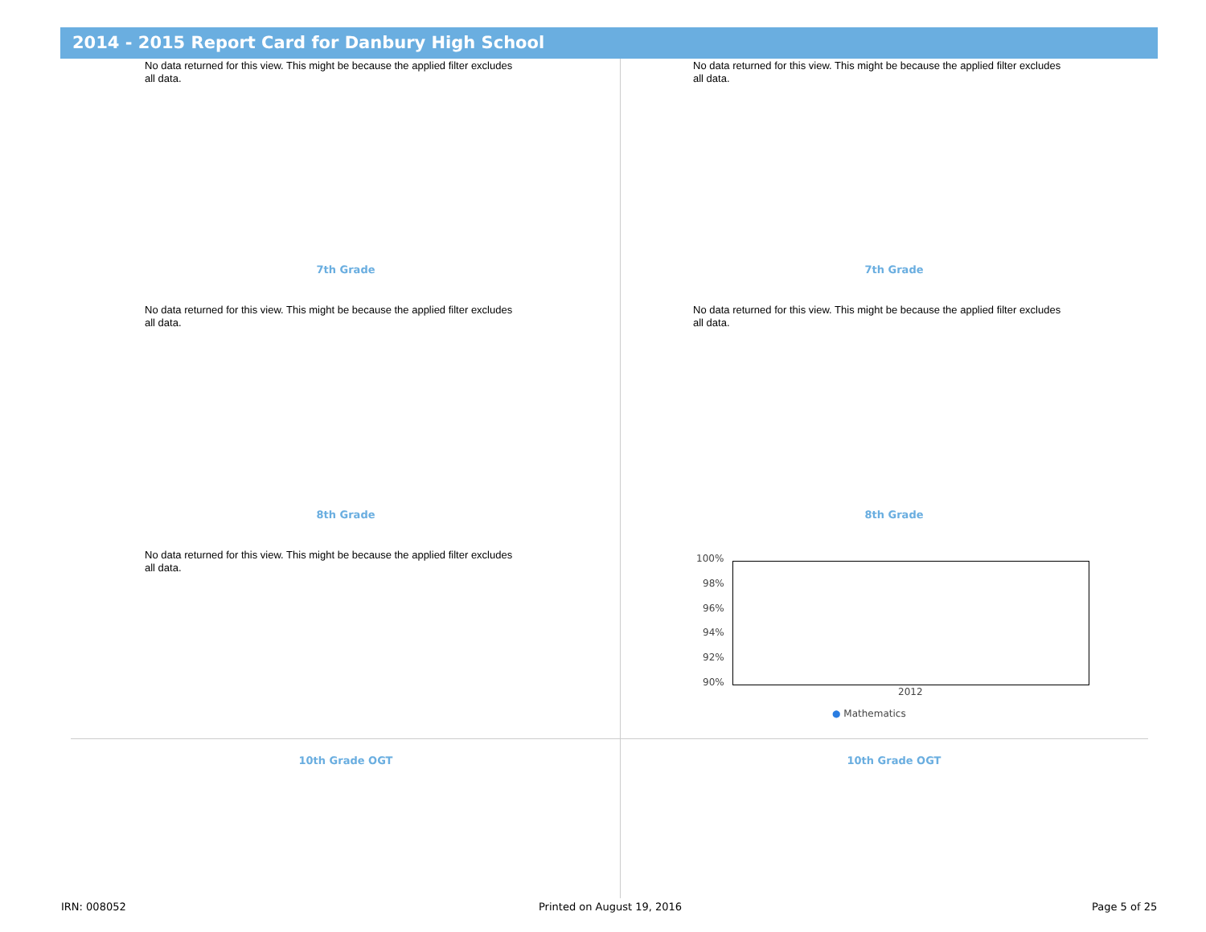2014 - 2015 Report Card for Danbury High School
No data returned for this view. This might be because the applied filter excludes all data.
No data returned for this view. This might be because the applied filter excludes all data.
7th Grade 7th Grade
No data returned for this view. This might be because the applied filter excludes all data.
No data returned for this view. This might be because the applied filter excludes all data.
8th Grade 8th Grade
No data returned for this view. This might be because the applied filter excludes all data.
100%
98%
96%
94%
92%
90%
2012
● Mathematics
10th Grade OGT 10th Grade OGT
IRN: 008052 Printed on August 19, 2016 Page 5 of 25